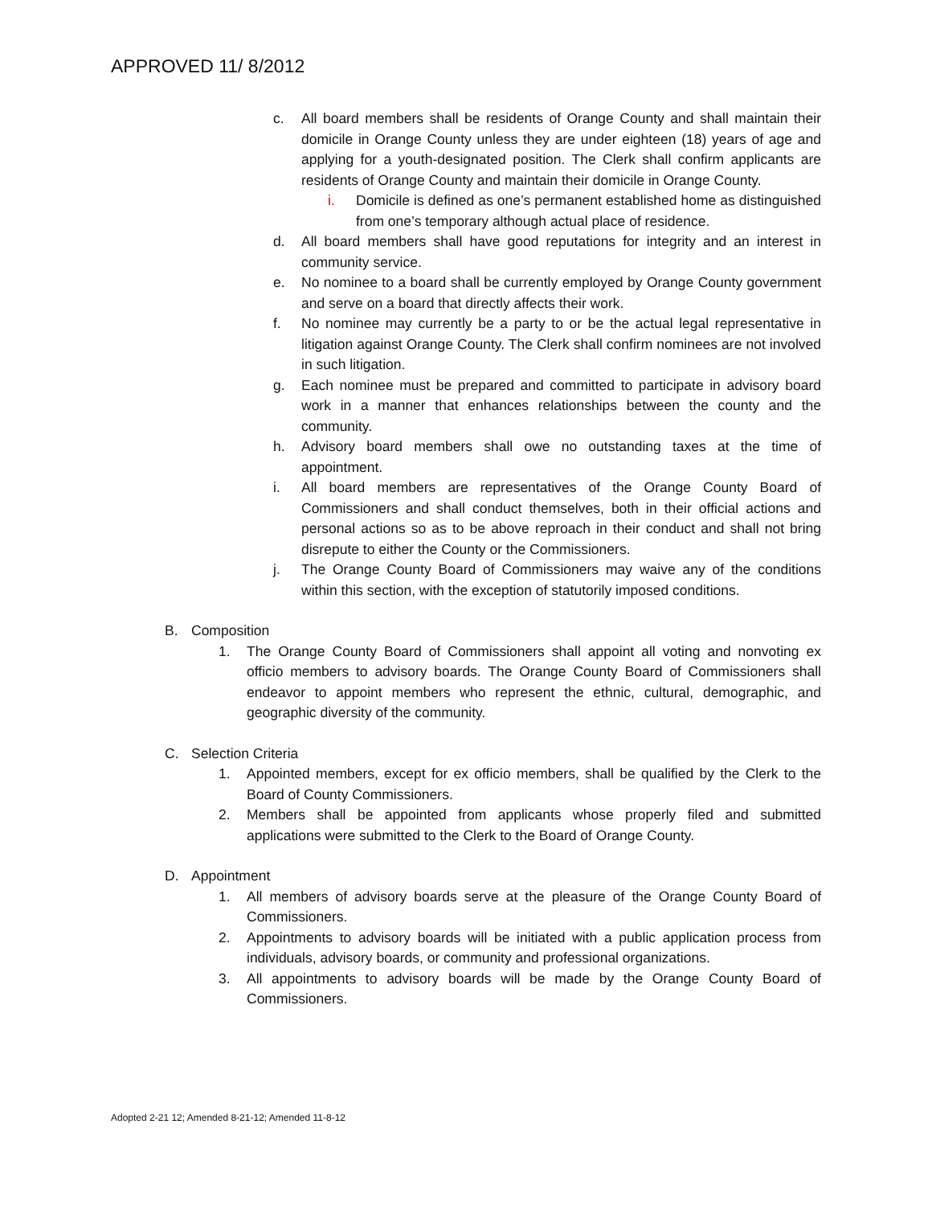APPROVED 11/ 8/2012
c. All board members shall be residents of Orange County and shall maintain their domicile in Orange County unless they are under eighteen (18) years of age and applying for a youth-designated position. The Clerk shall confirm applicants are residents of Orange County and maintain their domicile in Orange County.
i. Domicile is defined as one’s permanent established home as distinguished from one’s temporary although actual place of residence.
d. All board members shall have good reputations for integrity and an interest in community service.
e. No nominee to a board shall be currently employed by Orange County government and serve on a board that directly affects their work.
f. No nominee may currently be a party to or be the actual legal representative in litigation against Orange County. The Clerk shall confirm nominees are not involved in such litigation.
g. Each nominee must be prepared and committed to participate in advisory board work in a manner that enhances relationships between the county and the community.
h. Advisory board members shall owe no outstanding taxes at the time of appointment.
i. All board members are representatives of the Orange County Board of Commissioners and shall conduct themselves, both in their official actions and personal actions so as to be above reproach in their conduct and shall not bring disrepute to either the County or the Commissioners.
j. The Orange County Board of Commissioners may waive any of the conditions within this section, with the exception of statutorily imposed conditions.
B. Composition
1. The Orange County Board of Commissioners shall appoint all voting and nonvoting ex officio members to advisory boards. The Orange County Board of Commissioners shall endeavor to appoint members who represent the ethnic, cultural, demographic, and geographic diversity of the community.
C. Selection Criteria
1. Appointed members, except for ex officio members, shall be qualified by the Clerk to the Board of County Commissioners.
2. Members shall be appointed from applicants whose properly filed and submitted applications were submitted to the Clerk to the Board of Orange County.
D. Appointment
1. All members of advisory boards serve at the pleasure of the Orange County Board of Commissioners.
2. Appointments to advisory boards will be initiated with a public application process from individuals, advisory boards, or community and professional organizations.
3. All appointments to advisory boards will be made by the Orange County Board of Commissioners.
Adopted 2-21 12; Amended 8-21-12; Amended 11-8-12